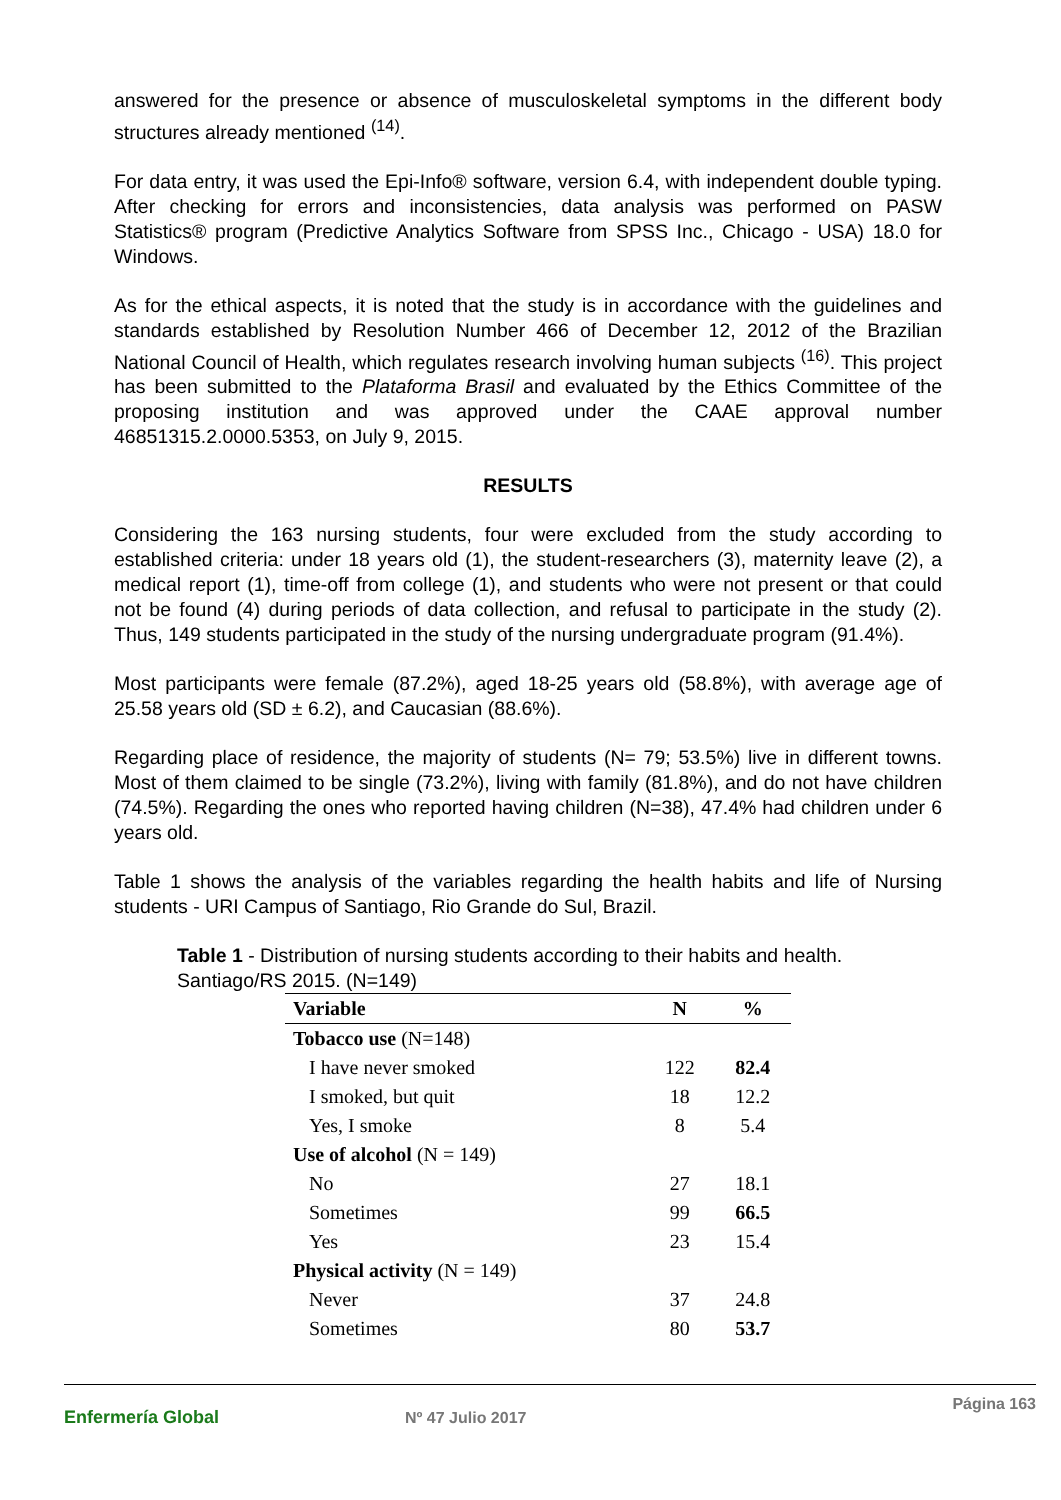answered for the presence or absence of musculoskeletal symptoms in the different body structures already mentioned <sup>(14)</sup>.
For data entry, it was used the Epi-Info® software, version 6.4, with independent double typing. After checking for errors and inconsistencies, data analysis was performed on PASW Statistics® program (Predictive Analytics Software from SPSS Inc., Chicago - USA) 18.0 for Windows.
As for the ethical aspects, it is noted that the study is in accordance with the guidelines and standards established by Resolution Number 466 of December 12, 2012 of the Brazilian National Council of Health, which regulates research involving human subjects <sup>(16)</sup>. This project has been submitted to the Plataforma Brasil and evaluated by the Ethics Committee of the proposing institution and was approved under the CAAE approval number 46851315.2.0000.5353, on July 9, 2015.
RESULTS
Considering the 163 nursing students, four were excluded from the study according to established criteria: under 18 years old (1), the student-researchers (3), maternity leave (2), a medical report (1), time-off from college (1), and students who were not present or that could not be found (4) during periods of data collection, and refusal to participate in the study (2). Thus, 149 students participated in the study of the nursing undergraduate program (91.4%).
Most participants were female (87.2%), aged 18-25 years old (58.8%), with average age of 25.58 years old (SD ± 6.2), and Caucasian (88.6%).
Regarding place of residence, the majority of students (N= 79; 53.5%) live in different towns. Most of them claimed to be single (73.2%), living with family (81.8%), and do not have children (74.5%). Regarding the ones who reported having children (N=38), 47.4% had children under 6 years old.
Table 1 shows the analysis of the variables regarding the health habits and life of Nursing students - URI Campus of Santiago, Rio Grande do Sul, Brazil.
Table 1 - Distribution of nursing students according to their habits and health. Santiago/RS 2015. (N=149)
| Variable | N | % |
| --- | --- | --- |
| Tobacco use (N=148) | | |
| I have never smoked | 122 | 82.4 |
| I smoked, but quit | 18 | 12.2 |
| Yes, I smoke | 8 | 5.4 |
| Use of alcohol (N = 149) | | |
| No | 27 | 18.1 |
| Sometimes | 99 | 66.5 |
| Yes | 23 | 15.4 |
| Physical activity (N = 149) | | |
| Never | 37 | 24.8 |
| Sometimes | 80 | 53.7 |
Enfermería Global Nº 47 Julio 2017 Página 163